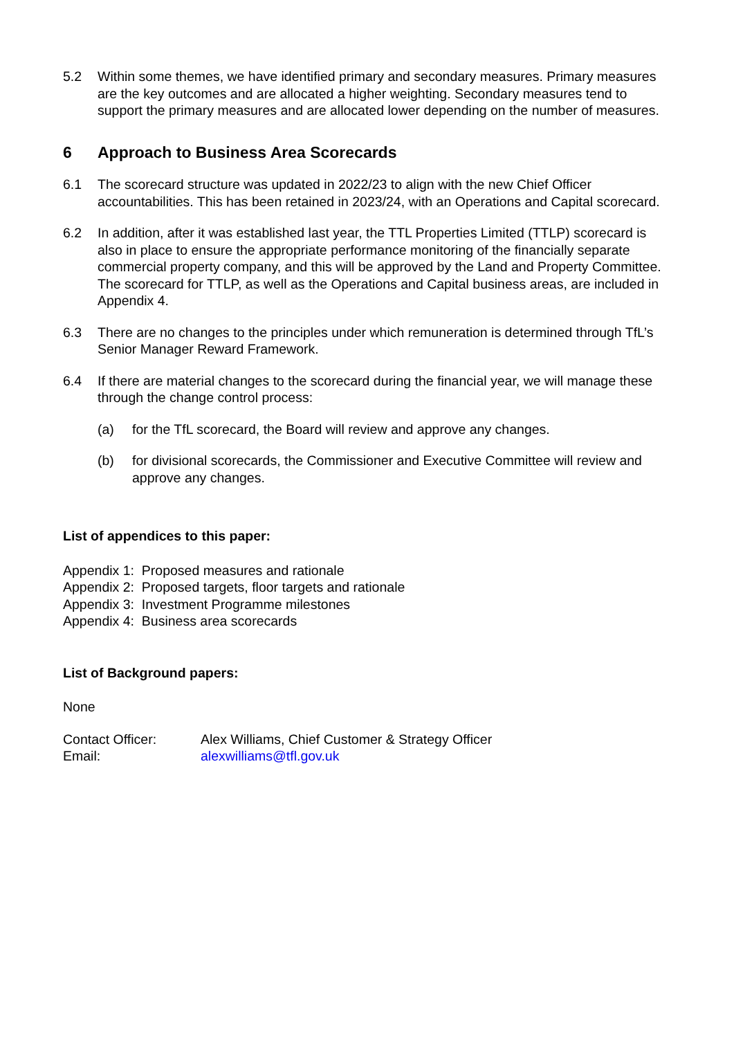5.2 Within some themes, we have identified primary and secondary measures. Primary measures are the key outcomes and are allocated a higher weighting. Secondary measures tend to support the primary measures and are allocated lower depending on the number of measures.
6 Approach to Business Area Scorecards
6.1 The scorecard structure was updated in 2022/23 to align with the new Chief Officer accountabilities. This has been retained in 2023/24, with an Operations and Capital scorecard.
6.2 In addition, after it was established last year, the TTL Properties Limited (TTLP) scorecard is also in place to ensure the appropriate performance monitoring of the financially separate commercial property company, and this will be approved by the Land and Property Committee. The scorecard for TTLP, as well as the Operations and Capital business areas, are included in Appendix 4.
6.3 There are no changes to the principles under which remuneration is determined through TfL’s Senior Manager Reward Framework.
6.4 If there are material changes to the scorecard during the financial year, we will manage these through the change control process:
(a) for the TfL scorecard, the Board will review and approve any changes.
(b) for divisional scorecards, the Commissioner and Executive Committee will review and approve any changes.
List of appendices to this paper:
Appendix 1: Proposed measures and rationale
Appendix 2: Proposed targets, floor targets and rationale
Appendix 3: Investment Programme milestones
Appendix 4: Business area scorecards
List of Background papers:
None
| Contact Officer: | Alex Williams, Chief Customer & Strategy Officer |
| Email: | alexwilliams@tfl.gov.uk |